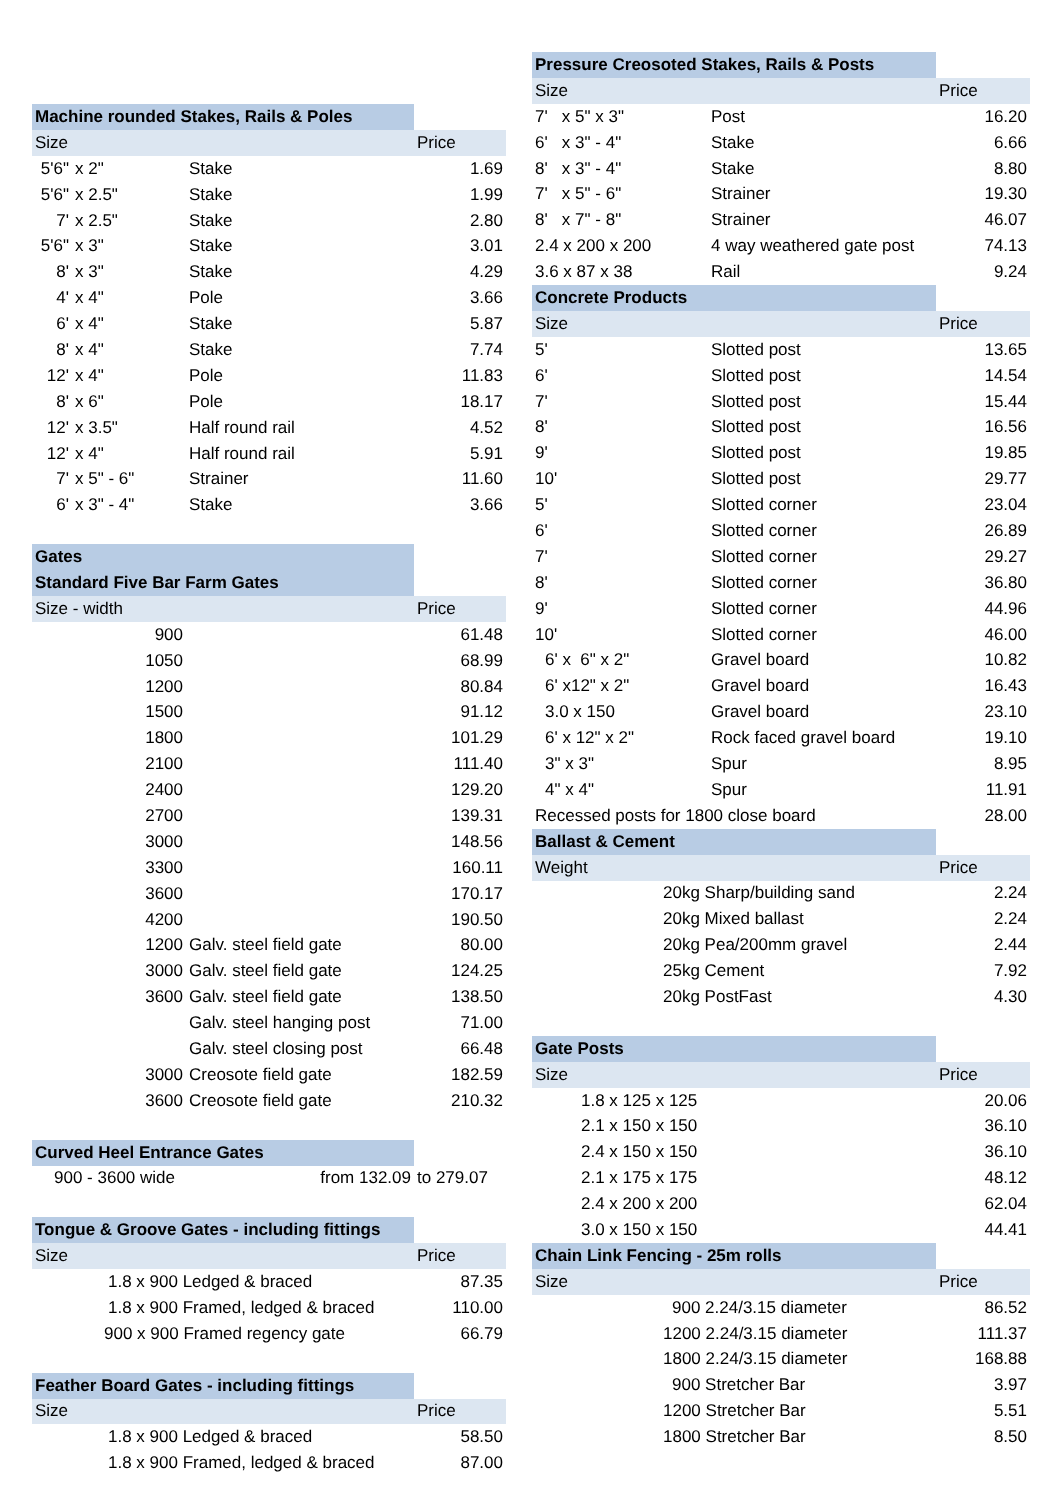| Machine rounded Stakes, Rails & Poles | | | |
| Size | | | Price |
| 5'6" | x 2" | Stake | 1.69 |
| 5'6" | x 2.5" | Stake | 1.99 |
| 7' | x 2.5" | Stake | 2.80 |
| 5'6" | x 3" | Stake | 3.01 |
| 8' | x 3" | Stake | 4.29 |
| 4' | x 4" | Pole | 3.66 |
| 6' | x 4" | Stake | 5.87 |
| 8' | x 4" | Stake | 7.74 |
| 12' | x 4" | Pole | 11.83 |
| 8' | x 6" | Pole | 18.17 |
| 12' | x 3.5" | Half round rail | 4.52 |
| 12' | x 4" | Half round rail | 5.91 |
| 7' | x 5" - 6" | Strainer | 11.60 |
| 6' | x 3" - 4" | Stake | 3.66 |
| Gates | | | |
| Standard Five Bar Farm Gates | | | |
| Size - width | | | Price |
| 900 | | | 61.48 |
| 1050 | | | 68.99 |
| 1200 | | | 80.84 |
| 1500 | | | 91.12 |
| 1800 | | | 101.29 |
| 2100 | | | 111.40 |
| 2400 | | | 129.20 |
| 2700 | | | 139.31 |
| 3000 | | | 148.56 |
| 3300 | | | 160.11 |
| 3600 | | | 170.17 |
| 4200 | | | 190.50 |
| 1200 | | Galv. steel field gate | 80.00 |
| 3000 | | Galv. steel field gate | 124.25 |
| 3600 | | Galv. steel field gate | 138.50 |
| | | Galv. steel hanging post | 71.00 |
| | | Galv. steel closing post | 66.48 |
| 3000 | | Creosote field gate | 182.59 |
| 3600 | | Creosote field gate | 210.32 |
| Curved Heel Entrance Gates | | | |
| 900 - 3600 wide | | from 132.09 | to 279.07 |
| Tongue & Groove Gates - including fittings | | | |
| Size | | | Price |
| 1.8 x 900 Ledged & braced | | | 87.35 |
| 1.8 x 900 Framed, ledged & braced | | | 110.00 |
| 900 x 900 Framed regency gate | | | 66.79 |
| Feather Board Gates - including fittings | | | |
| Size | | | Price |
| 1.8 x 900 Ledged & braced | | | 58.50 |
| 1.8 x 900 Framed, ledged & braced | | | 87.00 |
| Pressure Creosoted Stakes, Rails & Posts | | |
| Size | | Price |
| 7' x 5" x 3" | Post | 16.20 |
| 6' x 3" - 4" | Stake | 6.66 |
| 8' x 3" - 4" | Stake | 8.80 |
| 7' x 5" - 6" | Strainer | 19.30 |
| 8' x 7" - 8" | Strainer | 46.07 |
| 2.4 x 200 x 200 | 4 way weathered gate post | 74.13 |
| 3.6 x 87 x 38 | Rail | 9.24 |
| Concrete Products | | |
| Size | | Price |
| 5' | Slotted post | 13.65 |
| 6' | Slotted post | 14.54 |
| 7' | Slotted post | 15.44 |
| 8' | Slotted post | 16.56 |
| 9' | Slotted post | 19.85 |
| 10' | Slotted post | 29.77 |
| 5' | Slotted corner | 23.04 |
| 6' | Slotted corner | 26.89 |
| 7' | Slotted corner | 29.27 |
| 8' | Slotted corner | 36.80 |
| 9' | Slotted corner | 44.96 |
| 10' | Slotted corner | 46.00 |
| 6' x 6" x 2" | Gravel board | 10.82 |
| 6' x12" x 2" | Gravel board | 16.43 |
| 3.0 x 150 | Gravel board | 23.10 |
| 6' x 12" x 2" | Rock faced gravel board | 19.10 |
| 3" x 3" | Spur | 8.95 |
| 4" x 4" | Spur | 11.91 |
| Recessed posts for 1800 close board | | 28.00 |
| Ballast & Cement | | |
| Weight | | Price |
| 20kg Sharp/building sand | | 2.24 |
| 20kg Mixed ballast | | 2.24 |
| 20kg Pea/200mm gravel | | 2.44 |
| 25kg Cement | | 7.92 |
| 20kg PostFast | | 4.30 |
| Gate Posts | | |
| Size | | Price |
| 1.8 x 125 x 125 | | 20.06 |
| 2.1 x 150 x 150 | | 36.10 |
| 2.4 x 150 x 150 | | 36.10 |
| 2.1 x 175 x 175 | | 48.12 |
| 2.4 x 200 x 200 | | 62.04 |
| 3.0 x 150 x 150 | | 44.41 |
| Chain Link Fencing - 25m rolls | | |
| Size | | Price |
| 900 2.24/3.15 diameter | | 86.52 |
| 1200 2.24/3.15 diameter | | 111.37 |
| 1800 2.24/3.15 diameter | | 168.88 |
| 900 Stretcher Bar | | 3.97 |
| 1200 Stretcher Bar | | 5.51 |
| 1800 Stretcher Bar | | 8.50 |